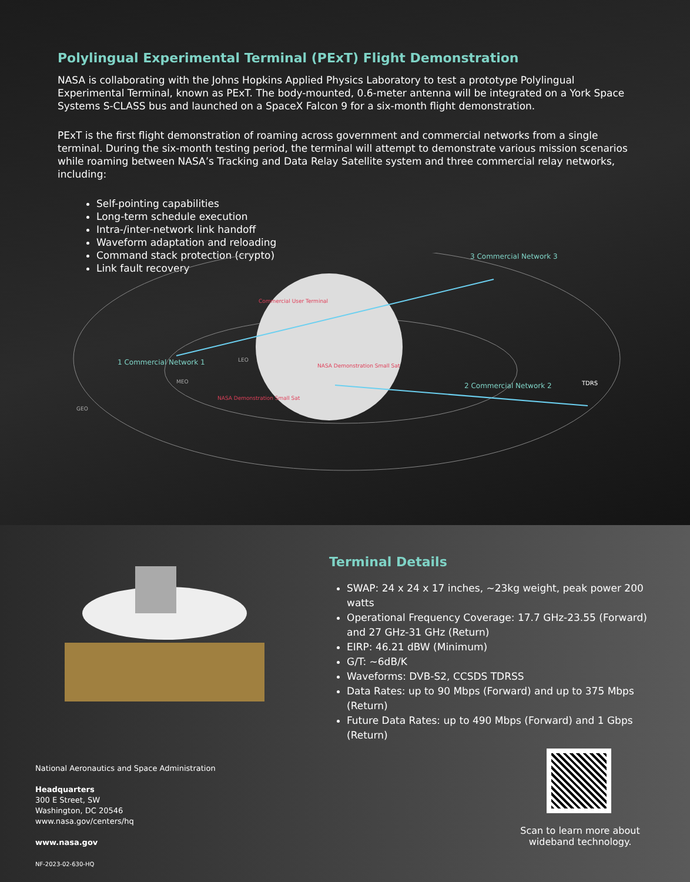Polylingual Experimental Terminal (PExT) Flight Demonstration
NASA is collaborating with the Johns Hopkins Applied Physics Laboratory to test a prototype Polylingual Experimental Terminal, known as PExT. The body-mounted, 0.6-meter antenna will be integrated on a York Space Systems S-CLASS bus and launched on a SpaceX Falcon 9 for a six-month flight demonstration.
PExT is the first flight demonstration of roaming across government and commercial networks from a single terminal. During the six-month testing period, the terminal will attempt to demonstrate various mission scenarios while roaming between NASA’s Tracking and Data Relay Satellite system and three commercial relay networks, including:
Self-pointing capabilities
Long-term schedule execution
Intra-/inter-network link handoff
Waveform adaptation and reloading
Command stack protection (crypto)
Link fault recovery
1 Commercial Network 1
2 Commercial Network 2
3 Commercial Network 3
TDRS
Commercial User Terminal
NASA Demonstration Small Sat
NASA Demonstration Small Sat
LEO
MEO
GEO
National Aeronautics and Space Administration
Headquarters
300 E Street, SW
Washington, DC 20546
www.nasa.gov/centers/hq
www.nasa.gov
NF-2023-02-630-HQ
Terminal Details
SWAP: 24 x 24 x 17 inches, ~23kg weight, peak power 200 watts
Operational Frequency Coverage: 17.7 GHz-23.55 (Forward) and 27 GHz-31 GHz (Return)
EIRP: 46.21 dBW (Minimum)
G/T: ~6dB/K
Waveforms: DVB-S2, CCSDS TDRSS
Data Rates: up to 90 Mbps (Forward) and up to 375 Mbps (Return)
Future Data Rates: up to 490 Mbps (Forward) and 1 Gbps (Return)
Scan to learn more about wideband technology.